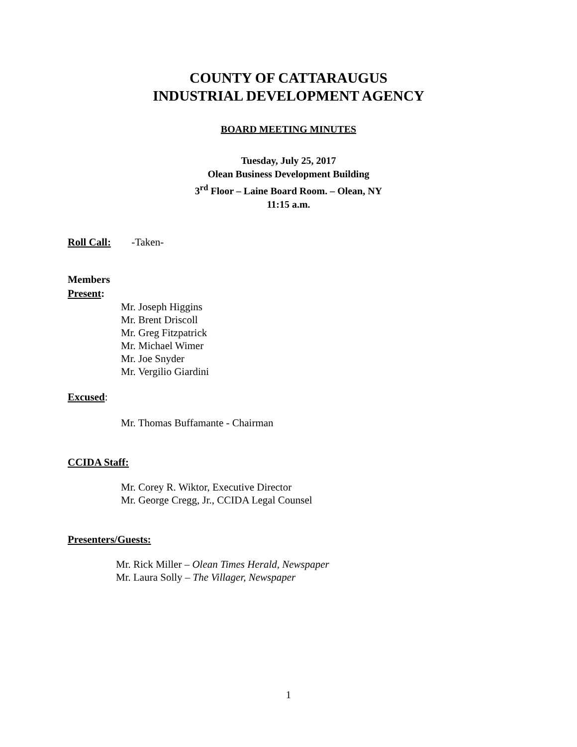COUNTY OF CATTARAUGUS
INDUSTRIAL DEVELOPMENT AGENCY
BOARD MEETING MINUTES
Tuesday, July 25, 2017
Olean Business Development Building
3<sup>rd</sup> Floor – Laine Board Room. – Olean, NY
11:15 a.m.
Roll Call: -Taken-
Members
Present:
Mr. Joseph Higgins
Mr. Brent Driscoll
Mr. Greg Fitzpatrick
Mr. Michael Wimer
Mr. Joe Snyder
Mr. Vergilio Giardini
Excused:
Mr. Thomas Buffamante - Chairman
CCIDA Staff:
Mr. Corey R. Wiktor, Executive Director
Mr. George Cregg, Jr., CCIDA Legal Counsel
Presenters/Guests:
Mr. Rick Miller – Olean Times Herald, Newspaper
Mr. Laura Solly – The Villager, Newspaper
1